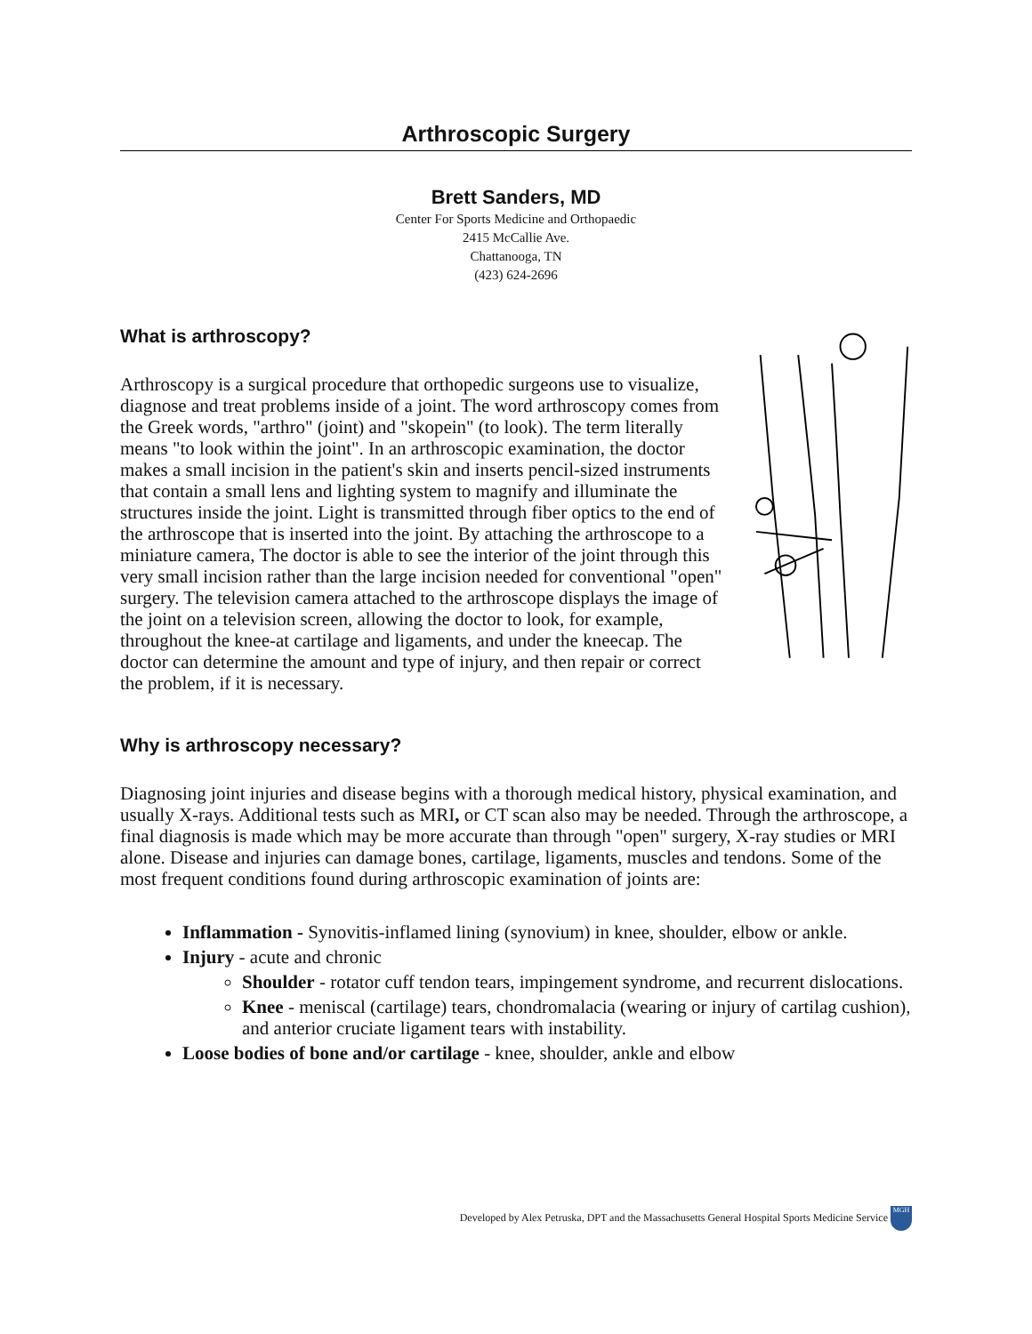Arthroscopic Surgery
Brett Sanders, MD
Center For Sports Medicine and Orthopaedic
2415 McCallie Ave.
Chattanooga, TN
(423) 624-2696
What is arthroscopy?
Arthroscopy is a surgical procedure that orthopedic surgeons use to visualize, diagnose and treat problems inside of a joint. The word arthroscopy comes from the Greek words, "arthro" (joint) and "skopein" (to look). The term literally means "to look within the joint". In an arthroscopic examination, the doctor makes a small incision in the patient's skin and inserts pencil-sized instruments that contain a small lens and lighting system to magnify and illuminate the structures inside the joint. Light is transmitted through fiber optics to the end of the arthroscope that is inserted into the joint. By attaching the arthroscope to a miniature camera, The doctor is able to see the interior of the joint through this very small incision rather than the large incision needed for conventional "open" surgery. The television camera attached to the arthroscope displays the image of the joint on a television screen, allowing the doctor to look, for example, throughout the knee-at cartilage and ligaments, and under the kneecap. The doctor can determine the amount and type of injury, and then repair or correct the problem, if it is necessary.
Why is arthroscopy necessary?
Diagnosing joint injuries and disease begins with a thorough medical history, physical examination, and usually X-rays. Additional tests such as MRI, or CT scan also may be needed. Through the arthroscope, a final diagnosis is made which may be more accurate than through "open" surgery, X-ray studies or MRI alone. Disease and injuries can damage bones, cartilage, ligaments, muscles and tendons. Some of the most frequent conditions found during arthroscopic examination of joints are:
Inflammation - Synovitis-inflamed lining (synovium) in knee, shoulder, elbow or ankle.
Injury - acute and chronic
Shoulder - rotator cuff tendon tears, impingement syndrome, and recurrent dislocations.
Knee - meniscal (cartilage) tears, chondromalacia (wearing or injury of cartilag cushion), and anterior cruciate ligament tears with instability.
Loose bodies of bone and/or cartilage - knee, shoulder, ankle and elbow
Developed by Alex Petruska, DPT and the Massachusetts General Hospital Sports Medicine Service MGH